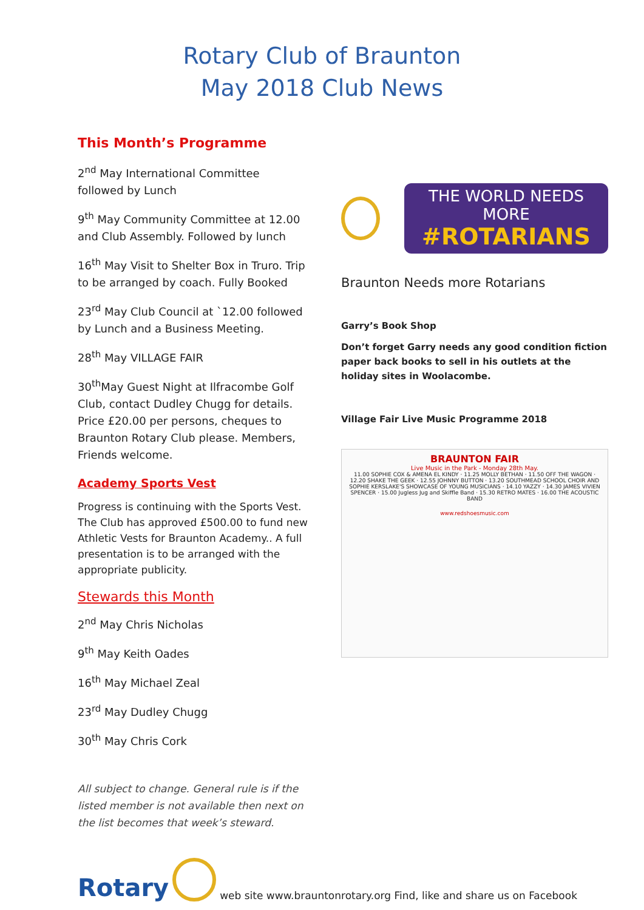Rotary Club of Braunton
May 2018 Club News
This Month’s Programme
2<sup>nd</sup> May International Committee followed by Lunch
9<sup>th</sup> May Community Committee at 12.00 and Club Assembly. Followed by lunch
16<sup>th</sup> May Visit to Shelter Box in Truro. Trip to be arranged by coach. Fully Booked
23<sup>rd</sup> May Club Council at `12.00 followed by Lunch and a Business Meeting.
28<sup>th</sup> May VILLAGE FAIR
30<sup>th</sup>May Guest Night at Ilfracombe Golf Club, contact Dudley Chugg for details. Price £20.00 per persons, cheques to Braunton Rotary Club please. Members, Friends welcome.
Academy Sports Vest
Progress is continuing with the Sports Vest. The Club has approved £500.00 to fund new Athletic Vests for Braunton Academy.. A full presentation is to be arranged with the appropriate publicity.
Stewards this Month
2<sup>nd</sup> May Chris Nicholas
9<sup>th</sup> May Keith Oades
16<sup>th</sup> May Michael Zeal
23<sup>rd</sup> May Dudley Chugg
30<sup>th</sup> May Chris Cork
All subject to change. General rule is if the listed member is not available then next on the list becomes that week’s steward.
THE WORLD NEEDS MORE
#ROTARIANS
Braunton Needs more Rotarians
Garry’s Book Shop
Don’t forget Garry needs any good condition fiction paper back books to sell in his outlets at the holiday sites in Woolacombe.
Village Fair Live Music Programme 2018
BRAUNTON FAIR
Live Music in the Park - Monday 28th May.
11.00 SOPHIE COX & AMENA EL KINDY · 11.25 MOLLY BETHAN · 11.50 OFF THE WAGON · 12.20 SHAKE THE GEEK · 12.55 JOHNNY BUTTON · 13.20 SOUTHMEAD SCHOOL CHOIR AND SOPHIE KERSLAKE'S SHOWCASE OF YOUNG MUSICIANS · 14.10 YAZZY · 14.30 JAMES VIVIEN SPENCER · 15.00 Jugless Jug and Skiffle Band · 15.30 RETRO MATES · 16.00 THE ACOUSTIC BAND
www.redshoesmusic.com
Rotary
web site www.brauntonrotary.org Find, like and share us on Facebook